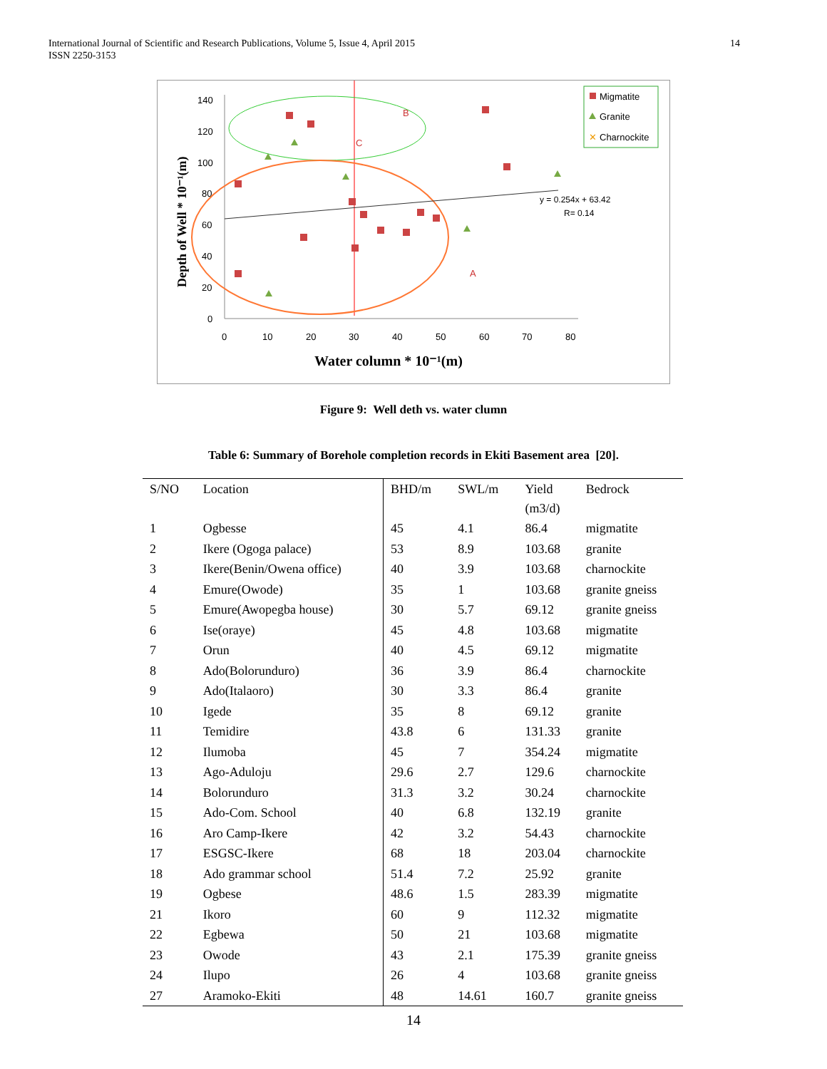International Journal of Scientific and Research Publications, Volume 5, Issue 4, April 2015
ISSN 2250-3153
14
140
120
100
80
60
40
20
0
0
10
20
30
40
50
60
70
80
Water column * 10⁻¹(m)
Depth of Well * 10⁻¹(m)
y = 0.254x + 63.42
R= 0.14
B
C
A
Migmatite
Granite
✕
Charnockite
Figure 9: Well deth vs. water clumn
Table 6: Summary of Borehole completion records in Ekiti Basement area [20].
| S/NO | Location | BHD/m | SWL/m | Yield (m3/d) | Bedrock |
| --- | --- | --- | --- | --- | --- |
| 1 | Ogbesse | 45 | 4.1 | 86.4 | migmatite |
| 2 | Ikere (Ogoga palace) | 53 | 8.9 | 103.68 | granite |
| 3 | Ikere(Benin/Owena office) | 40 | 3.9 | 103.68 | charnockite |
| 4 | Emure(Owode) | 35 | 1 | 103.68 | granite gneiss |
| 5 | Emure(Awopegba house) | 30 | 5.7 | 69.12 | granite gneiss |
| 6 | Ise(oraye) | 45 | 4.8 | 103.68 | migmatite |
| 7 | Orun | 40 | 4.5 | 69.12 | migmatite |
| 8 | Ado(Bolorunduro) | 36 | 3.9 | 86.4 | charnockite |
| 9 | Ado(Italaoro) | 30 | 3.3 | 86.4 | granite |
| 10 | Igede | 35 | 8 | 69.12 | granite |
| 11 | Temidire | 43.8 | 6 | 131.33 | granite |
| 12 | Ilumoba | 45 | 7 | 354.24 | migmatite |
| 13 | Ago-Aduloju | 29.6 | 2.7 | 129.6 | charnockite |
| 14 | Bolorunduro | 31.3 | 3.2 | 30.24 | charnockite |
| 15 | Ado-Com. School | 40 | 6.8 | 132.19 | granite |
| 16 | Aro Camp-Ikere | 42 | 3.2 | 54.43 | charnockite |
| 17 | ESGSC-Ikere | 68 | 18 | 203.04 | charnockite |
| 18 | Ado grammar school | 51.4 | 7.2 | 25.92 | granite |
| 19 | Ogbese | 48.6 | 1.5 | 283.39 | migmatite |
| 21 | Ikoro | 60 | 9 | 112.32 | migmatite |
| 22 | Egbewa | 50 | 21 | 103.68 | migmatite |
| 23 | Owode | 43 | 2.1 | 175.39 | granite gneiss |
| 24 | Ilupo | 26 | 4 | 103.68 | granite gneiss |
| 27 | Aramoko-Ekiti | 48 | 14.61 | 160.7 | granite gneiss |
14